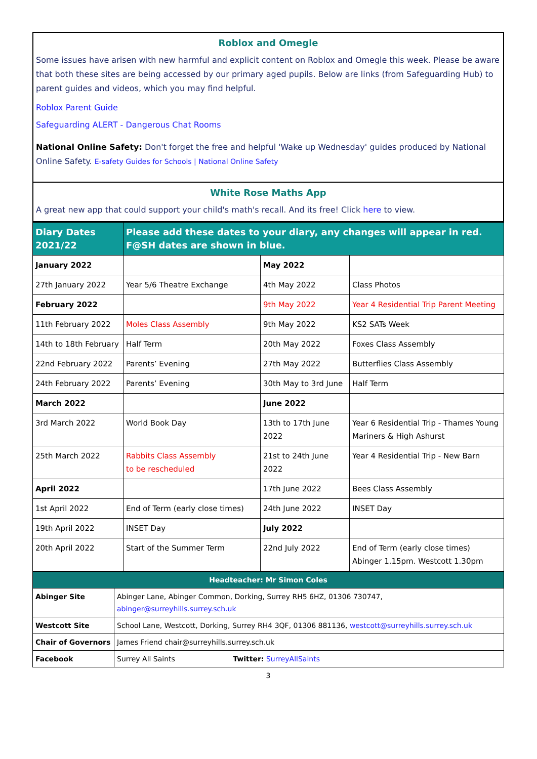Roblox and Omegle
Some issues have arisen with new harmful and explicit content on Roblox and Omegle this week. Please be aware that both these sites are being accessed by our primary aged pupils. Below are links (from Safeguarding Hub) to parent guides and videos, which you may find helpful.
Roblox Parent Guide
Safeguarding ALERT - Dangerous Chat Rooms
National Online Safety: Don't forget the free and helpful 'Wake up Wednesday' guides produced by National Online Safety. E-safety Guides for Schools | National Online Safety
White Rose Maths App
A great new app that could support your child's math's recall. And its free! Click here to view.
| Diary Dates 2021/22 | Please add these dates to your diary, any changes will appear in red. F@SH dates are shown in blue. | | |
| --- | --- | --- | --- |
| January 2022 | | May 2022 | |
| 27th January 2022 | Year 5/6 Theatre Exchange | 4th May 2022 | Class Photos |
| February 2022 | | 9th May 2022 | Year 4 Residential Trip Parent Meeting |
| 11th February 2022 | Moles Class Assembly | 9th May 2022 | KS2 SATs Week |
| 14th to 18th February | Half Term | 20th May 2022 | Foxes Class Assembly |
| 22nd February 2022 | Parents’ Evening | 27th May 2022 | Butterflies Class Assembly |
| 24th February 2022 | Parents’ Evening | 30th May to 3rd June | Half Term |
| March 2022 | | June 2022 | |
| 3rd March 2022 | World Book Day | 13th to 17th June 2022 | Year 6 Residential Trip - Thames Young Mariners & High Ashurst |
| 25th March 2022 | Rabbits Class Assembly to be rescheduled | 21st to 24th June 2022 | Year 4 Residential Trip - New Barn |
| April 2022 | | 17th June 2022 | Bees Class Assembly |
| 1st April 2022 | End of Term (early close times) | 24th June 2022 | INSET Day |
| 19th April 2022 | INSET Day | July 2022 | |
| 20th April 2022 | Start of the Summer Term | 22nd July 2022 | End of Term (early close times) Abinger 1.15pm. Westcott 1.30pm |
| Headteacher: Mr Simon Coles | |
| Abinger Site | Abinger Lane, Abinger Common, Dorking, Surrey RH5 6HZ, 01306 730747, abinger@surreyhills.surrey.sch.uk |
| Westcott Site | School Lane, Westcott, Dorking, Surrey RH4 3QF, 01306 881136, westcott@surreyhills.surrey.sch.uk |
| Chair of Governors | James Friend chair@surreyhills.surrey.sch.uk |
| Facebook | Surrey All Saints Twitter: SurreyAllSaints |
3